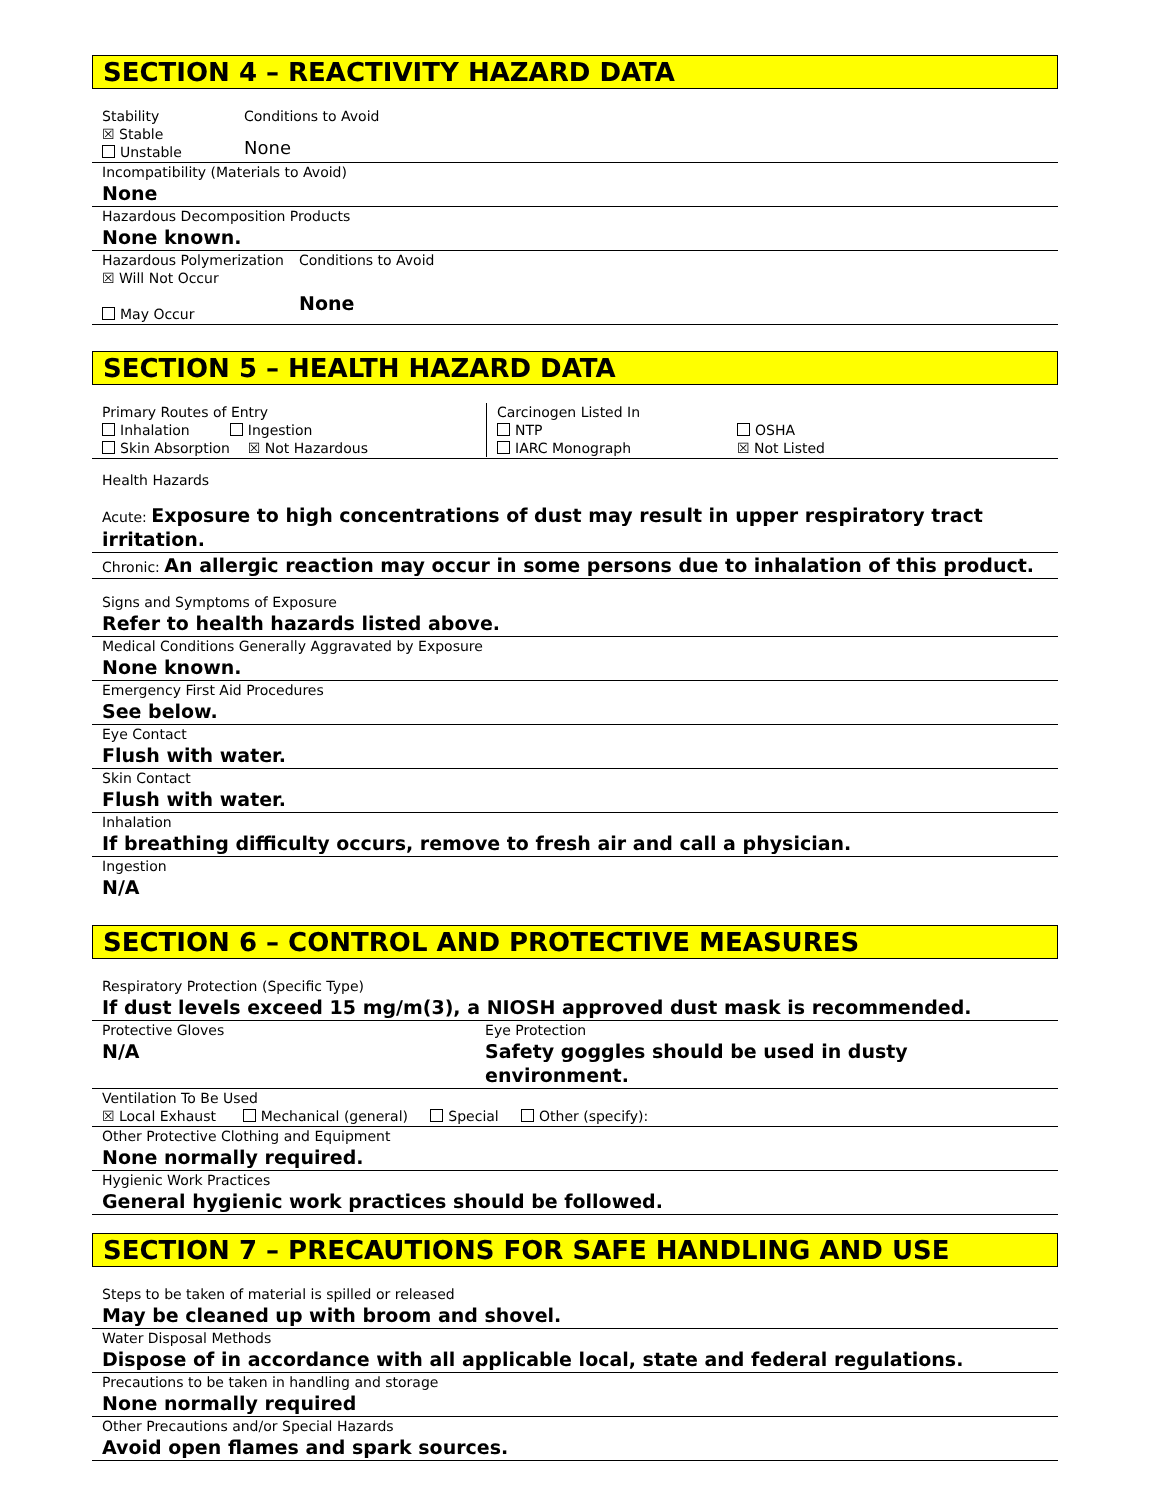SECTION 4 – REACTIVITY HAZARD DATA
Stability
☒ Stable
Unstable
Conditions to Avoid
None
Incompatibility (Materials to Avoid)
None
Hazardous Decomposition Products
None known.
Hazardous Polymerization
☒ Will Not Occur
May Occur
Conditions to Avoid
None
SECTION 5 – HEALTH HAZARD DATA
Primary Routes of Entry
Inhalation Ingestion
Skin Absorption ☒ Not Hazardous
Carcinogen Listed In
NTP
IARC Monograph
OSHA
☒ Not Listed
Health Hazards
Acute: Exposure to high concentrations of dust may result in upper respiratory tract irritation.
Chronic: An allergic reaction may occur in some persons due to inhalation of this product.
Signs and Symptoms of Exposure
Refer to health hazards listed above.
Medical Conditions Generally Aggravated by Exposure
None known.
Emergency First Aid Procedures
See below.
Eye Contact
Flush with water.
Skin Contact
Flush with water.
Inhalation
If breathing difficulty occurs, remove to fresh air and call a physician.
Ingestion
N/A
SECTION 6 – CONTROL AND PROTECTIVE MEASURES
Respiratory Protection (Specific Type)
If dust levels exceed 15 mg/m(3), a NIOSH approved dust mask is recommended.
Protective Gloves
N/A
Eye Protection
Safety goggles should be used in dusty environment.
Ventilation To Be Used
☒ Local Exhaust Mechanical (general) Special Other (specify):
Other Protective Clothing and Equipment
None normally required.
Hygienic Work Practices
General hygienic work practices should be followed.
SECTION 7 – PRECAUTIONS FOR SAFE HANDLING AND USE
Steps to be taken of material is spilled or released
May be cleaned up with broom and shovel.
Water Disposal Methods
Dispose of in accordance with all applicable local, state and federal regulations.
Precautions to be taken in handling and storage
None normally required
Other Precautions and/or Special Hazards
Avoid open flames and spark sources.